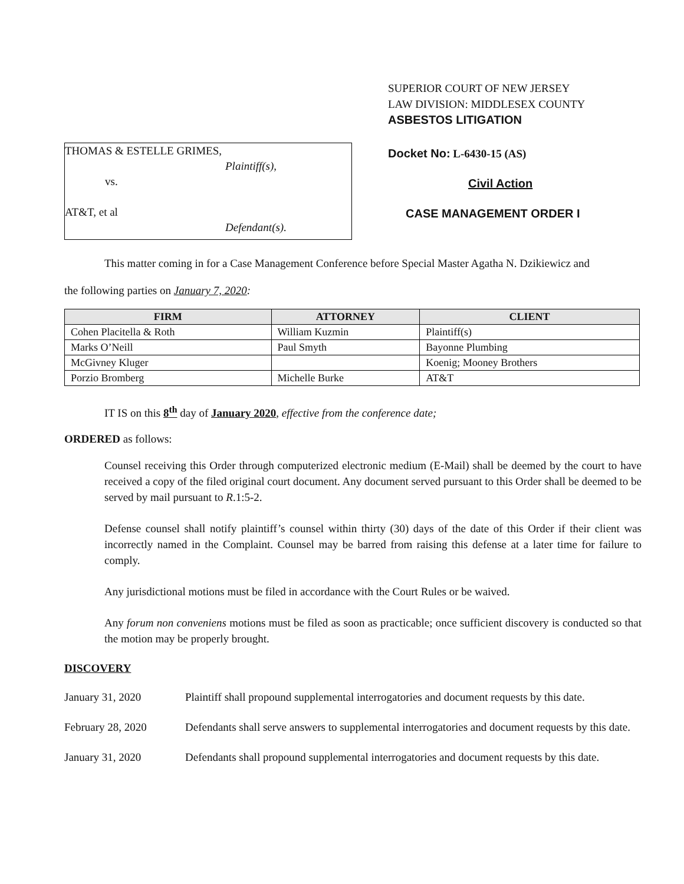THOMAS & ESTELLE GRIMES,
Plaintiff(s),
vs.
AT&T, et al
Defendant(s).
SUPERIOR COURT OF NEW JERSEY
LAW DIVISION: MIDDLESEX COUNTY
ASBESTOS LITIGATION
Docket No: L-6430-15 (AS)
Civil Action
CASE MANAGEMENT ORDER I
This matter coming in for a Case Management Conference before Special Master Agatha N. Dzikiewicz and
the following parties on January 7, 2020:
| FIRM | ATTORNEY | CLIENT |
| --- | --- | --- |
| Cohen Placitella & Roth | William Kuzmin | Plaintiff(s) |
| Marks O’Neill | Paul Smyth | Bayonne Plumbing |
| McGivney Kluger | | Koenig; Mooney Brothers |
| Porzio Bromberg | Michelle Burke | AT&T |
IT IS on this 8<sup>th</sup> day of January 2020, effective from the conference date;
ORDERED as follows:
Counsel receiving this Order through computerized electronic medium (E-Mail) shall be deemed by the court to have received a copy of the filed original court document. Any document served pursuant to this Order shall be deemed to be served by mail pursuant to R.1:5-2.
Defense counsel shall notify plaintiff’s counsel within thirty (30) days of the date of this Order if their client was incorrectly named in the Complaint. Counsel may be barred from raising this defense at a later time for failure to comply.
Any jurisdictional motions must be filed in accordance with the Court Rules or be waived.
Any forum non conveniens motions must be filed as soon as practicable; once sufficient discovery is conducted so that the motion may be properly brought.
DISCOVERY
January 31, 2020 Plaintiff shall propound supplemental interrogatories and document requests by this date.
February 28, 2020 Defendants shall serve answers to supplemental interrogatories and document requests by this date.
January 31, 2020 Defendants shall propound supplemental interrogatories and document requests by this date.